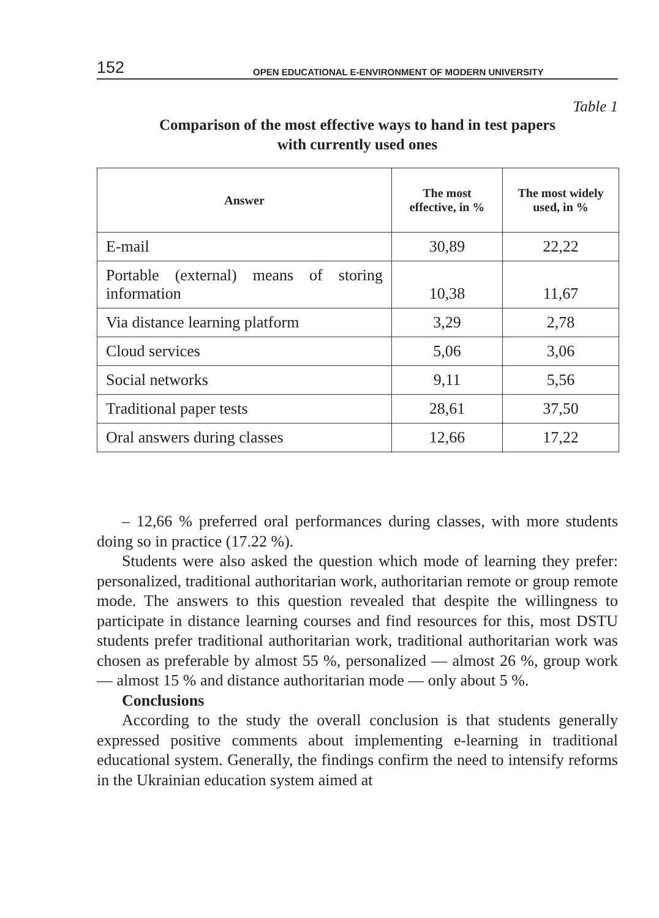152 OPEN EDUCATIONAL E-ENVIRONMENT OF MODERN UNIVERSITY
Table 1
Comparison of the most effective ways to hand in test papers
with currently used ones
| Answer | The most effective, in % | The most widely used, in % |
| --- | --- | --- |
| E-mail | 30,89 | 22,22 |
| Portable (external) means of storing information | 10,38 | 11,67 |
| Via distance learning platform | 3,29 | 2,78 |
| Cloud services | 5,06 | 3,06 |
| Social networks | 9,11 | 5,56 |
| Traditional paper tests | 28,61 | 37,50 |
| Oral answers during classes | 12,66 | 17,22 |
– 12,66 % preferred oral performances during classes, with more students doing so in practice (17.22 %).
Students were also asked the question which mode of learning they prefer: personalized, traditional authoritarian work, authoritarian remote or group remote mode. The answers to this question revealed that despite the willingness to participate in distance learning courses and find resources for this, most DSTU students prefer traditional authoritarian work, traditional authoritarian work was chosen as preferable by almost 55 %, personalized — almost 26 %, group work — almost 15 % and distance authoritarian mode — only about 5 %.
Conclusions
According to the study the overall conclusion is that students generally expressed positive comments about implementing e-learning in traditional educational system. Generally, the findings confirm the need to intensify reforms in the Ukrainian education system aimed at